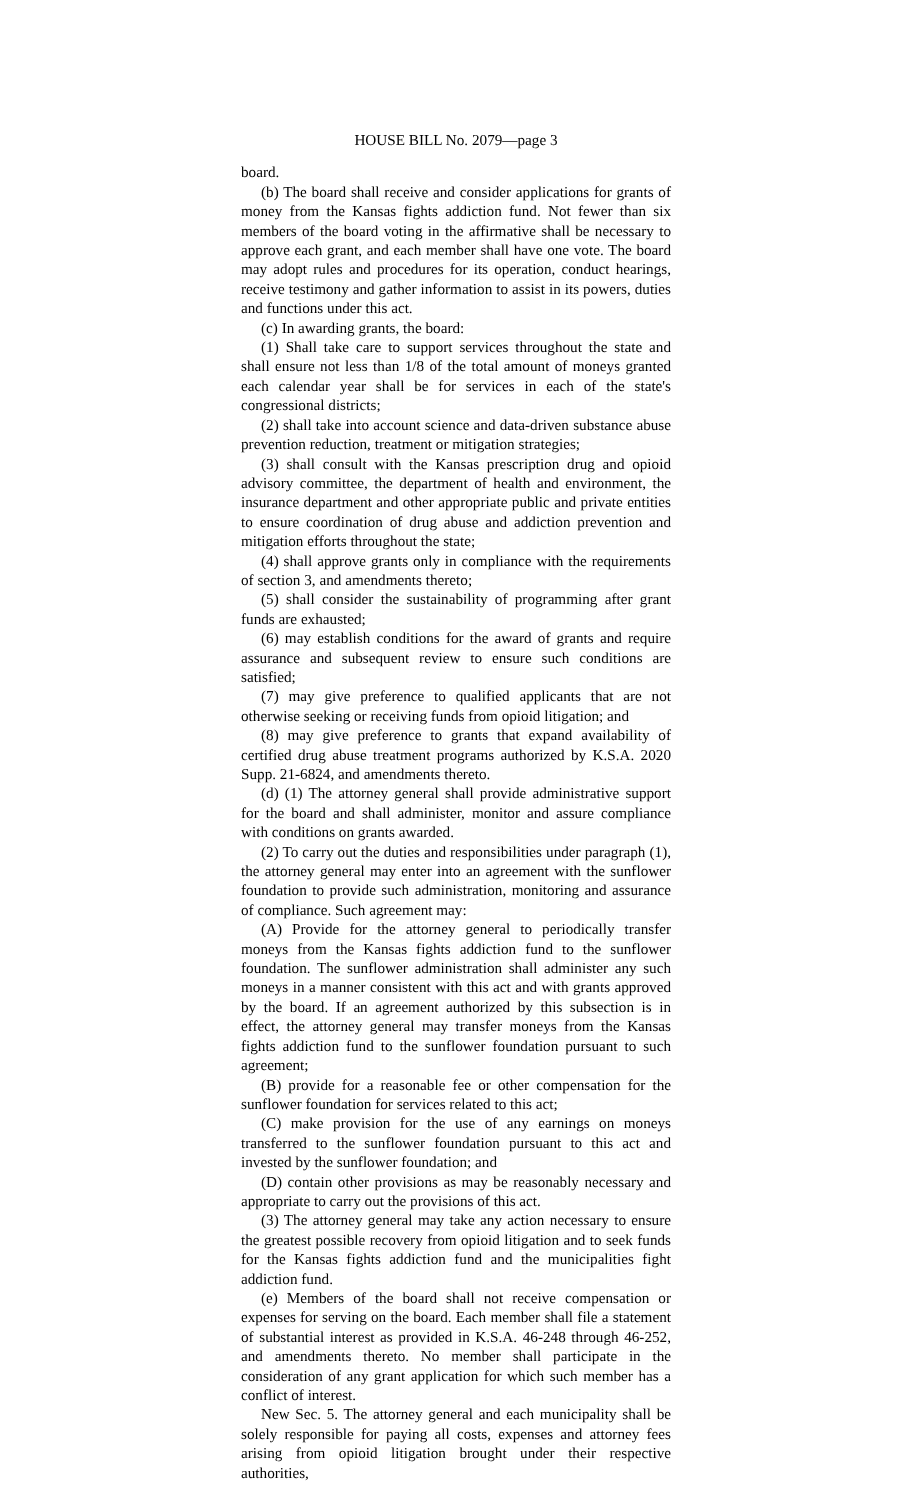HOUSE BILL No. 2079—page 3
board.
(b) The board shall receive and consider applications for grants of money from the Kansas fights addiction fund. Not fewer than six members of the board voting in the affirmative shall be necessary to approve each grant, and each member shall have one vote. The board may adopt rules and procedures for its operation, conduct hearings, receive testimony and gather information to assist in its powers, duties and functions under this act.
(c) In awarding grants, the board:
(1) Shall take care to support services throughout the state and shall ensure not less than 1/8 of the total amount of moneys granted each calendar year shall be for services in each of the state's congressional districts;
(2) shall take into account science and data-driven substance abuse prevention reduction, treatment or mitigation strategies;
(3) shall consult with the Kansas prescription drug and opioid advisory committee, the department of health and environment, the insurance department and other appropriate public and private entities to ensure coordination of drug abuse and addiction prevention and mitigation efforts throughout the state;
(4) shall approve grants only in compliance with the requirements of section 3, and amendments thereto;
(5) shall consider the sustainability of programming after grant funds are exhausted;
(6) may establish conditions for the award of grants and require assurance and subsequent review to ensure such conditions are satisfied;
(7) may give preference to qualified applicants that are not otherwise seeking or receiving funds from opioid litigation; and
(8) may give preference to grants that expand availability of certified drug abuse treatment programs authorized by K.S.A. 2020 Supp. 21-6824, and amendments thereto.
(d) (1) The attorney general shall provide administrative support for the board and shall administer, monitor and assure compliance with conditions on grants awarded.
(2) To carry out the duties and responsibilities under paragraph (1), the attorney general may enter into an agreement with the sunflower foundation to provide such administration, monitoring and assurance of compliance. Such agreement may:
(A) Provide for the attorney general to periodically transfer moneys from the Kansas fights addiction fund to the sunflower foundation. The sunflower administration shall administer any such moneys in a manner consistent with this act and with grants approved by the board. If an agreement authorized by this subsection is in effect, the attorney general may transfer moneys from the Kansas fights addiction fund to the sunflower foundation pursuant to such agreement;
(B) provide for a reasonable fee or other compensation for the sunflower foundation for services related to this act;
(C) make provision for the use of any earnings on moneys transferred to the sunflower foundation pursuant to this act and invested by the sunflower foundation; and
(D) contain other provisions as may be reasonably necessary and appropriate to carry out the provisions of this act.
(3) The attorney general may take any action necessary to ensure the greatest possible recovery from opioid litigation and to seek funds for the Kansas fights addiction fund and the municipalities fight addiction fund.
(e) Members of the board shall not receive compensation or expenses for serving on the board. Each member shall file a statement of substantial interest as provided in K.S.A. 46-248 through 46-252, and amendments thereto. No member shall participate in the consideration of any grant application for which such member has a conflict of interest.
New Sec. 5. The attorney general and each municipality shall be solely responsible for paying all costs, expenses and attorney fees arising from opioid litigation brought under their respective authorities,